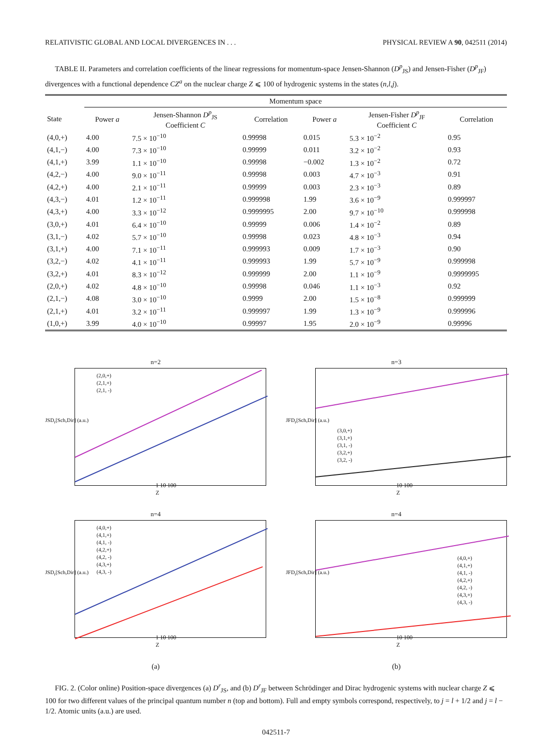RELATIVISTIC GLOBAL AND LOCAL DIVERGENCES IN . . . PHYSICAL REVIEW A 90, 042511 (2014)
TABLE II. Parameters and correlation coefficients of the linear regressions for momentum-space Jensen-Shannon (D<sup>p</sup><sub>JS</sub>) and Jensen-Fisher (D<sup>p</sup><sub>JF</sub>) divergences with a functional dependence CZ<sup>a</sup> on the nuclear charge Z ⩽ 100 of hydrogenic systems in the states (n,l,j).
| | Momentum space | | | | | |
| --- | --- | --- | --- | --- | --- | --- |
| State | Power a | Jensen-Shannon D<sup>p</sup><sub>JS</sub> Coefficient C | Correlation | Power a | Jensen-Fisher D<sup>p</sup><sub>JF</sub> Coefficient C | Correlation |
| (4,0,+) | 4.00 | 7.5 × 10<sup>−10</sup> | 0.99998 | 0.015 | 5.3 × 10<sup>−2</sup> | 0.95 |
| (4,1,−) | 4.00 | 7.3 × 10<sup>−10</sup> | 0.99999 | 0.011 | 3.2 × 10<sup>−2</sup> | 0.93 |
| (4,1,+) | 3.99 | 1.1 × 10<sup>−10</sup> | 0.99998 | −0.002 | 1.3 × 10<sup>−2</sup> | 0.72 |
| (4,2,−) | 4.00 | 9.0 × 10<sup>−11</sup> | 0.99998 | 0.003 | 4.7 × 10<sup>−3</sup> | 0.91 |
| (4,2,+) | 4.00 | 2.1 × 10<sup>−11</sup> | 0.99999 | 0.003 | 2.3 × 10<sup>−3</sup> | 0.89 |
| (4,3,−) | 4.01 | 1.2 × 10<sup>−11</sup> | 0.999998 | 1.99 | 3.6 × 10<sup>−9</sup> | 0.999997 |
| (4,3,+) | 4.00 | 3.3 × 10<sup>−12</sup> | 0.9999995 | 2.00 | 9.7 × 10<sup>−10</sup> | 0.999998 |
| (3,0,+) | 4.01 | 6.4 × 10<sup>−10</sup> | 0.99999 | 0.006 | 1.4 × 10<sup>−2</sup> | 0.89 |
| (3,1,−) | 4.02 | 5.7 × 10<sup>−10</sup> | 0.99998 | 0.023 | 4.8 × 10<sup>−3</sup> | 0.94 |
| (3,1,+) | 4.00 | 7.1 × 10<sup>−11</sup> | 0.999993 | 0.009 | 1.7 × 10<sup>−3</sup> | 0.90 |
| (3,2,−) | 4.02 | 4.1 × 10<sup>−11</sup> | 0.999993 | 1.99 | 5.7 × 10<sup>−9</sup> | 0.999998 |
| (3,2,+) | 4.01 | 8.3 × 10<sup>−12</sup> | 0.999999 | 2.00 | 1.1 × 10<sup>−9</sup> | 0.9999995 |
| (2,0,+) | 4.02 | 4.8 × 10<sup>−10</sup> | 0.99998 | 0.046 | 1.1 × 10<sup>−3</sup> | 0.92 |
| (2,1,−) | 4.08 | 3.0 × 10<sup>−10</sup> | 0.9999 | 2.00 | 1.5 × 10<sup>−8</sup> | 0.999999 |
| (2,1,+) | 4.01 | 3.2 × 10<sup>−11</sup> | 0.999997 | 1.99 | 1.3 × 10<sup>−9</sup> | 0.999996 |
| (1,0,+) | 3.99 | 4.0 × 10<sup>−10</sup> | 0.99997 | 1.95 | 2.0 × 10<sup>−9</sup> | 0.99996 |
n=2
(2,0,+)
(2,1,+)
(2,1, -)
JSD<sub>r</sub>[Sch,Dir] (a.u.)
1 10 100
Z
n=3
(3,0,+)
(3,1,+)
(3,1, -)
(3,2,+)
(3,2, -)
JFD<sub>r</sub>[Sch,Dir] (a.u.)
10 100
Z
n=4
(4,0,+)
(4,1,+)
(4,1, -)
(4,2,+)
(4,2, -)
(4,3,+)
(4,3, -)
JSD<sub>r</sub>[Sch,Dir] (a.u.)
1 10 100
Z
n=4
(4,0,+)
(4,1,+)
(4,1, -)
(4,2,+)
(4,2, -)
(4,3,+)
(4,3, -)
JFD<sub>r</sub>[Sch,Dir] (a.u.)
10 100
Z
(a)
(b)
FIG. 2. (Color online) Position-space divergences (a) D<sup>r</sup><sub>JS</sub>, and (b) D<sup>r</sup><sub>JF</sub> between Schrödinger and Dirac hydrogenic systems with nuclear charge Z ⩽ 100 for two different values of the principal quantum number n (top and bottom). Full and empty symbols correspond, respectively, to j = l + 1/2 and j = l − 1/2. Atomic units (a.u.) are used.
042511-7